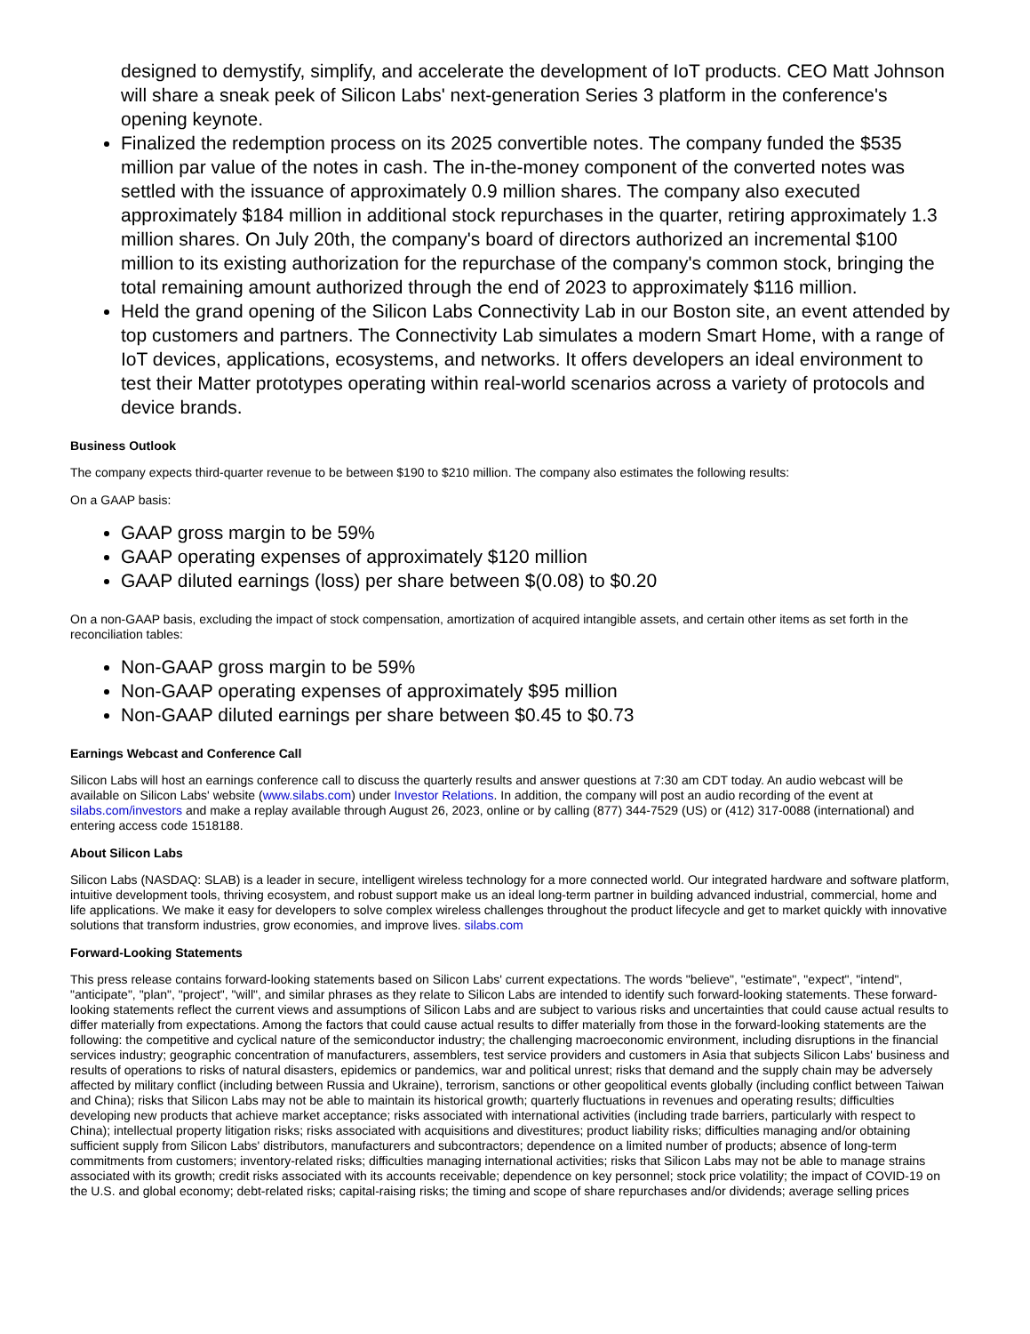designed to demystify, simplify, and accelerate the development of IoT products. CEO Matt Johnson will share a sneak peek of Silicon Labs' next-generation Series 3 platform in the conference's opening keynote.
Finalized the redemption process on its 2025 convertible notes. The company funded the $535 million par value of the notes in cash. The in-the-money component of the converted notes was settled with the issuance of approximately 0.9 million shares. The company also executed approximately $184 million in additional stock repurchases in the quarter, retiring approximately 1.3 million shares. On July 20th, the company's board of directors authorized an incremental $100 million to its existing authorization for the repurchase of the company's common stock, bringing the total remaining amount authorized through the end of 2023 to approximately $116 million.
Held the grand opening of the Silicon Labs Connectivity Lab in our Boston site, an event attended by top customers and partners. The Connectivity Lab simulates a modern Smart Home, with a range of IoT devices, applications, ecosystems, and networks. It offers developers an ideal environment to test their Matter prototypes operating within real-world scenarios across a variety of protocols and device brands.
Business Outlook
The company expects third-quarter revenue to be between $190 to $210 million. The company also estimates the following results:
On a GAAP basis:
GAAP gross margin to be 59%
GAAP operating expenses of approximately $120 million
GAAP diluted earnings (loss) per share between $(0.08) to $0.20
On a non-GAAP basis, excluding the impact of stock compensation, amortization of acquired intangible assets, and certain other items as set forth in the reconciliation tables:
Non-GAAP gross margin to be 59%
Non-GAAP operating expenses of approximately $95 million
Non-GAAP diluted earnings per share between $0.45 to $0.73
Earnings Webcast and Conference Call
Silicon Labs will host an earnings conference call to discuss the quarterly results and answer questions at 7:30 am CDT today. An audio webcast will be available on Silicon Labs' website (www.silabs.com) under Investor Relations. In addition, the company will post an audio recording of the event at silabs.com/investors and make a replay available through August 26, 2023, online or by calling (877) 344-7529 (US) or (412) 317-0088 (international) and entering access code 1518188.
About Silicon Labs
Silicon Labs (NASDAQ: SLAB) is a leader in secure, intelligent wireless technology for a more connected world. Our integrated hardware and software platform, intuitive development tools, thriving ecosystem, and robust support make us an ideal long-term partner in building advanced industrial, commercial, home and life applications. We make it easy for developers to solve complex wireless challenges throughout the product lifecycle and get to market quickly with innovative solutions that transform industries, grow economies, and improve lives. silabs.com
Forward-Looking Statements
This press release contains forward-looking statements based on Silicon Labs' current expectations. The words "believe", "estimate", "expect", "intend", "anticipate", "plan", "project", "will", and similar phrases as they relate to Silicon Labs are intended to identify such forward-looking statements. These forward-looking statements reflect the current views and assumptions of Silicon Labs and are subject to various risks and uncertainties that could cause actual results to differ materially from expectations. Among the factors that could cause actual results to differ materially from those in the forward-looking statements are the following: the competitive and cyclical nature of the semiconductor industry; the challenging macroeconomic environment, including disruptions in the financial services industry; geographic concentration of manufacturers, assemblers, test service providers and customers in Asia that subjects Silicon Labs' business and results of operations to risks of natural disasters, epidemics or pandemics, war and political unrest; risks that demand and the supply chain may be adversely affected by military conflict (including between Russia and Ukraine), terrorism, sanctions or other geopolitical events globally (including conflict between Taiwan and China); risks that Silicon Labs may not be able to maintain its historical growth; quarterly fluctuations in revenues and operating results; difficulties developing new products that achieve market acceptance; risks associated with international activities (including trade barriers, particularly with respect to China); intellectual property litigation risks; risks associated with acquisitions and divestitures; product liability risks; difficulties managing and/or obtaining sufficient supply from Silicon Labs' distributors, manufacturers and subcontractors; dependence on a limited number of products; absence of long-term commitments from customers; inventory-related risks; difficulties managing international activities; risks that Silicon Labs may not be able to manage strains associated with its growth; credit risks associated with its accounts receivable; dependence on key personnel; stock price volatility; the impact of COVID-19 on the U.S. and global economy; debt-related risks; capital-raising risks; the timing and scope of share repurchases and/or dividends; average selling prices